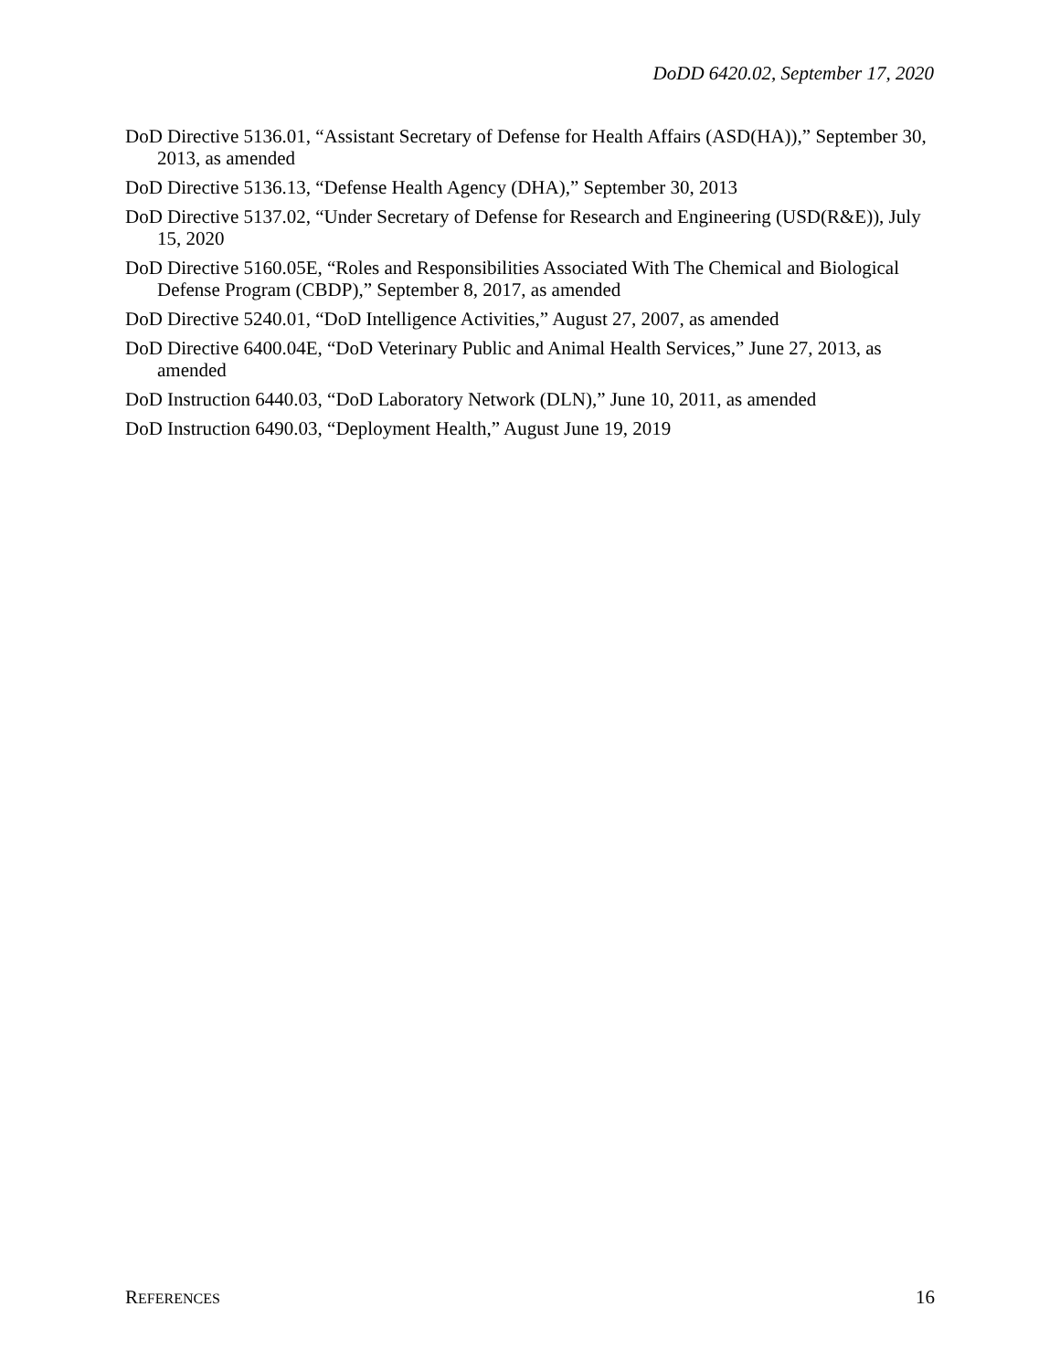DoDD 6420.02, September 17, 2020
DoD Directive 5136.01, “Assistant Secretary of Defense for Health Affairs (ASD(HA)),” September 30, 2013, as amended
DoD Directive 5136.13, “Defense Health Agency (DHA),” September 30, 2013
DoD Directive 5137.02, “Under Secretary of Defense for Research and Engineering (USD(R&E)), July 15, 2020
DoD Directive 5160.05E, “Roles and Responsibilities Associated With The Chemical and Biological Defense Program (CBDP),” September 8, 2017, as amended
DoD Directive 5240.01, “DoD Intelligence Activities,” August 27, 2007, as amended
DoD Directive 6400.04E, “DoD Veterinary Public and Animal Health Services,” June 27, 2013, as amended
DoD Instruction 6440.03, “DoD Laboratory Network (DLN),” June 10, 2011, as amended
DoD Instruction 6490.03, “Deployment Health,” August June 19, 2019
REFERENCES 16